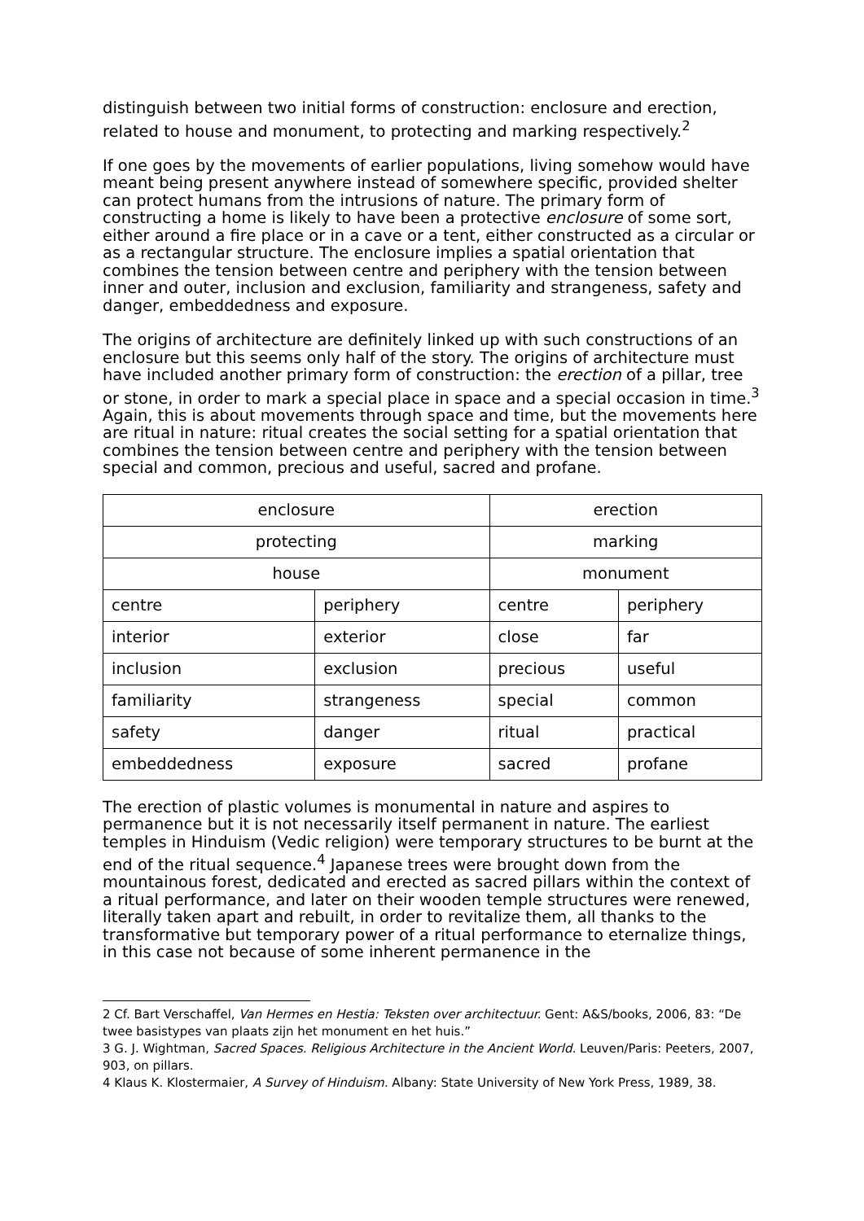distinguish between two initial forms of construction: enclosure and erection, related to house and monument, to protecting and marking respectively.<sup>2</sup>
If one goes by the movements of earlier populations, living somehow would have meant being present anywhere instead of somewhere specific, provided shelter can protect humans from the intrusions of nature. The primary form of constructing a home is likely to have been a protective enclosure of some sort, either around a fire place or in a cave or a tent, either constructed as a circular or as a rectangular structure. The enclosure implies a spatial orientation that combines the tension between centre and periphery with the tension between inner and outer, inclusion and exclusion, familiarity and strangeness, safety and danger, embeddedness and exposure.
The origins of architecture are definitely linked up with such constructions of an enclosure but this seems only half of the story. The origins of architecture must have included another primary form of construction: the erection of a pillar, tree or stone, in order to mark a special place in space and a special occasion in time.<sup>3</sup> Again, this is about movements through space and time, but the movements here are ritual in nature: ritual creates the social setting for a spatial orientation that combines the tension between centre and periphery with the tension between special and common, precious and useful, sacred and profane.
| enclosure | | erection | |
| protecting | | marking | |
| house | | monument | |
| centre | periphery | centre | periphery |
| interior | exterior | close | far |
| inclusion | exclusion | precious | useful |
| familiarity | strangeness | special | common |
| safety | danger | ritual | practical |
| embeddedness | exposure | sacred | profane |
The erection of plastic volumes is monumental in nature and aspires to permanence but it is not necessarily itself permanent in nature. The earliest temples in Hinduism (Vedic religion) were temporary structures to be burnt at the end of the ritual sequence.<sup>4</sup> Japanese trees were brought down from the mountainous forest, dedicated and erected as sacred pillars within the context of a ritual performance, and later on their wooden temple structures were renewed, literally taken apart and rebuilt, in order to revitalize them, all thanks to the transformative but temporary power of a ritual performance to eternalize things, in this case not because of some inherent permanence in the
2 Cf. Bart Verschaffel, Van Hermes en Hestia: Teksten over architectuur. Gent: A&S/books, 2006, 83: “De twee basistypes van plaats zijn het monument en het huis.”
3 G. J. Wightman, Sacred Spaces. Religious Architecture in the Ancient World. Leuven/Paris: Peeters, 2007, 903, on pillars.
4 Klaus K. Klostermaier, A Survey of Hinduism. Albany: State University of New York Press, 1989, 38.